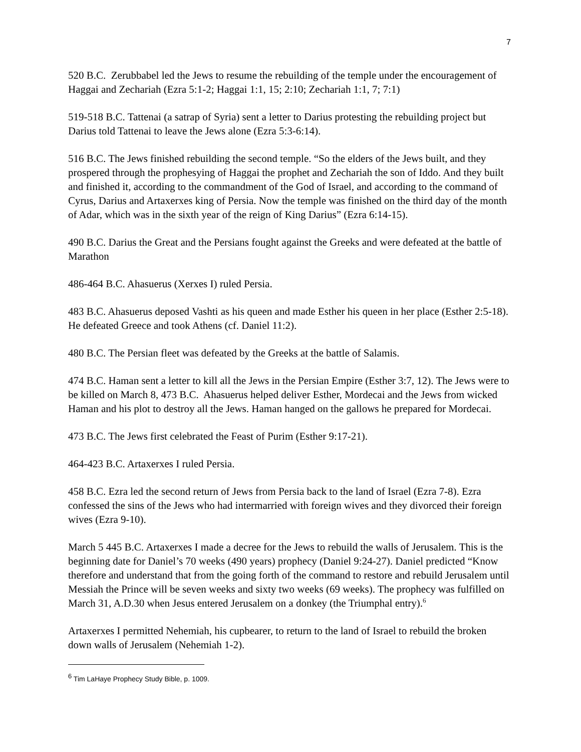7
520 B.C. Zerubbabel led the Jews to resume the rebuilding of the temple under the encouragement of Haggai and Zechariah (Ezra 5:1-2; Haggai 1:1, 15; 2:10; Zechariah 1:1, 7; 7:1)
519-518 B.C. Tattenai (a satrap of Syria) sent a letter to Darius protesting the rebuilding project but Darius told Tattenai to leave the Jews alone (Ezra 5:3-6:14).
516 B.C. The Jews finished rebuilding the second temple. “So the elders of the Jews built, and they prospered through the prophesying of Haggai the prophet and Zechariah the son of Iddo. And they built and finished it, according to the commandment of the God of Israel, and according to the command of Cyrus, Darius and Artaxerxes king of Persia. Now the temple was finished on the third day of the month of Adar, which was in the sixth year of the reign of King Darius” (Ezra 6:14-15).
490 B.C. Darius the Great and the Persians fought against the Greeks and were defeated at the battle of Marathon
486-464 B.C. Ahasuerus (Xerxes I) ruled Persia.
483 B.C. Ahasuerus deposed Vashti as his queen and made Esther his queen in her place (Esther 2:5-18). He defeated Greece and took Athens (cf. Daniel 11:2).
480 B.C. The Persian fleet was defeated by the Greeks at the battle of Salamis.
474 B.C. Haman sent a letter to kill all the Jews in the Persian Empire (Esther 3:7, 12). The Jews were to be killed on March 8, 473 B.C. Ahasuerus helped deliver Esther, Mordecai and the Jews from wicked Haman and his plot to destroy all the Jews. Haman hanged on the gallows he prepared for Mordecai.
473 B.C. The Jews first celebrated the Feast of Purim (Esther 9:17-21).
464-423 B.C. Artaxerxes I ruled Persia.
458 B.C. Ezra led the second return of Jews from Persia back to the land of Israel (Ezra 7-8). Ezra confessed the sins of the Jews who had intermarried with foreign wives and they divorced their foreign wives (Ezra 9-10).
March 5 445 B.C. Artaxerxes I made a decree for the Jews to rebuild the walls of Jerusalem. This is the beginning date for Daniel’s 70 weeks (490 years) prophecy (Daniel 9:24-27). Daniel predicted “Know therefore and understand that from the going forth of the command to restore and rebuild Jerusalem until Messiah the Prince will be seven weeks and sixty two weeks (69 weeks). The prophecy was fulfilled on March 31, A.D.30 when Jesus entered Jerusalem on a donkey (the Triumphal entry).<sup>6</sup>
Artaxerxes I permitted Nehemiah, his cupbearer, to return to the land of Israel to rebuild the broken down walls of Jerusalem (Nehemiah 1-2).
<sup>6</sup> Tim LaHaye Prophecy Study Bible, p. 1009.